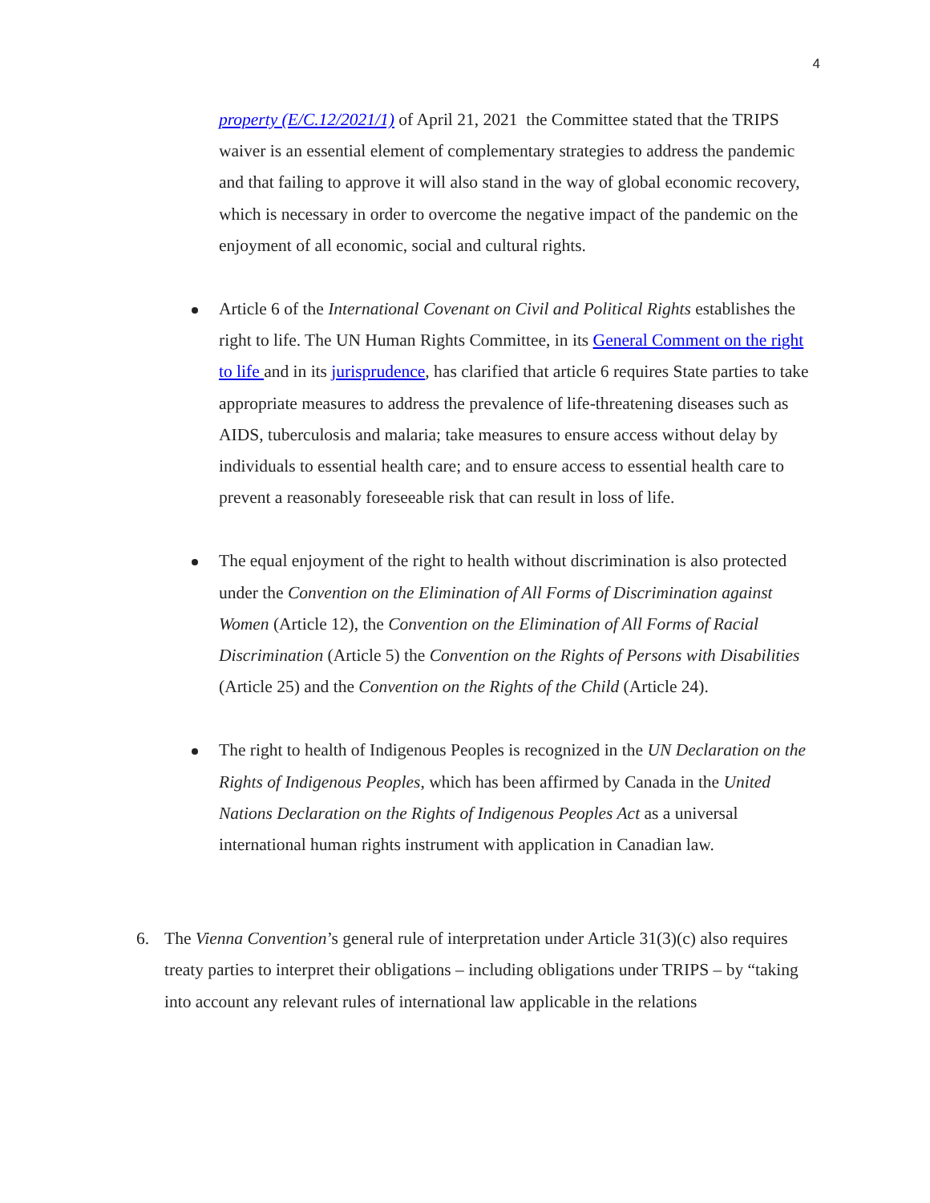4
property (E/C.12/2021/1) of April 21, 2021 the Committee stated that the TRIPS waiver is an essential element of complementary strategies to address the pandemic and that failing to approve it will also stand in the way of global economic recovery, which is necessary in order to overcome the negative impact of the pandemic on the enjoyment of all economic, social and cultural rights.
Article 6 of the International Covenant on Civil and Political Rights establishes the right to life. The UN Human Rights Committee, in its General Comment on the right to life and in its jurisprudence, has clarified that article 6 requires State parties to take appropriate measures to address the prevalence of life-threatening diseases such as AIDS, tuberculosis and malaria; take measures to ensure access without delay by individuals to essential health care; and to ensure access to essential health care to prevent a reasonably foreseeable risk that can result in loss of life.
The equal enjoyment of the right to health without discrimination is also protected under the Convention on the Elimination of All Forms of Discrimination against Women (Article 12), the Convention on the Elimination of All Forms of Racial Discrimination (Article 5) the Convention on the Rights of Persons with Disabilities (Article 25) and the Convention on the Rights of the Child (Article 24).
The right to health of Indigenous Peoples is recognized in the UN Declaration on the Rights of Indigenous Peoples, which has been affirmed by Canada in the United Nations Declaration on the Rights of Indigenous Peoples Act as a universal international human rights instrument with application in Canadian law.
6. The Vienna Convention’s general rule of interpretation under Article 31(3)(c) also requires treaty parties to interpret their obligations – including obligations under TRIPS – by “taking into account any relevant rules of international law applicable in the relations